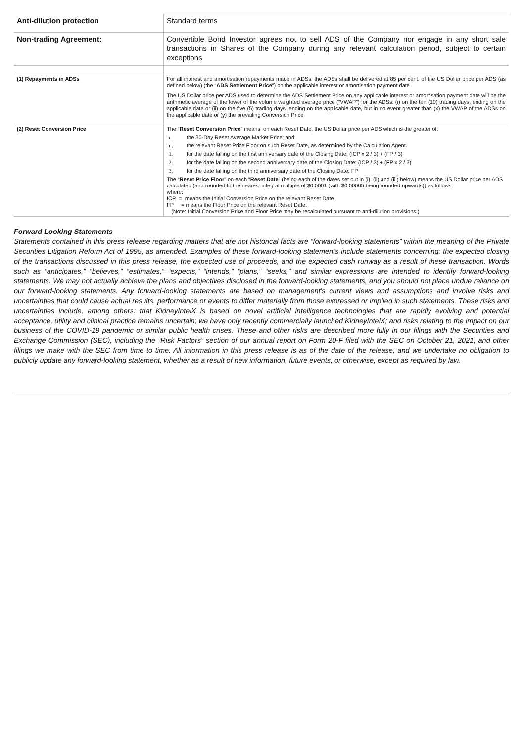| Anti-dilution protection | Standard terms |
| Non-trading Agreement: | Convertible Bond Investor agrees not to sell ADS of the Company nor engage in any short sale transactions in Shares of the Company during any relevant calculation period, subject to certain exceptions |
| (1) Repayments in ADSs | For all interest and amortisation repayments made in ADSs, the ADSs shall be delivered at 85 per cent. of the US Dollar price per ADS (as defined below) (the “ ADS Settlement Price ”) on the applicable interest or amortisation payment date The US Dollar price per ADS used to determine the ADS Settlement Price on any applicable interest or amortisation payment date will be the arithmetic average of the lower of the volume weighted average price (“VWAP”) for the ADSs: (i) on the ten (10) trading days, ending on the applicable date or (ii) on the five (5) trading days, ending on the applicable date, but in no event greater than (x) the VWAP of the ADSs on the applicable date or (y) the prevailing Conversion Price |
| (2) Reset Conversion Price | The “ Reset Conversion Price ” means, on each Reset Date, the US Dollar price per ADS which is the greater of: i. the 30-Day Reset Average Market Price; and ii. the relevant Reset Price Floor on such Reset Date, as determined by the Calculation Agent. 1. for the date falling on the first anniversary date of the Closing Date: (ICP x 2 / 3) + (FP / 3) 2. for the date falling on the second anniversary date of the Closing Date: (ICP / 3) + (FP x 2 / 3) 3. for the date falling on the third anniversary date of the Closing Date: FP The “ Reset Price Floor ” on each “ Reset Date ” (being each of the dates set out in (i), (ii) and (iii) below) means the US Dollar price per ADS calculated (and rounded to the nearest integral multiple of $0.0001 (with $0.00005 being rounded upwards)) as follows: where: ICP = means the Initial Conversion Price on the relevant Reset Date. FP = means the Floor Price on the relevant Reset Date. (Note: Initial Conversion Price and Floor Price may be recalculated pursuant to anti-dilution provisions.) |
Forward Looking Statements
Statements contained in this press release regarding matters that are not historical facts are “forward-looking statements” within the meaning of the Private Securities Litigation Reform Act of 1995, as amended. Examples of these forward-looking statements include statements concerning: the expected closing of the transactions discussed in this press release, the expected use of proceeds, and the expected cash runway as a result of these transaction. Words such as “anticipates,” “believes,” “estimates,” “expects,” “intends,” “plans,” “seeks,” and similar expressions are intended to identify forward-looking statements. We may not actually achieve the plans and objectives disclosed in the forward-looking statements, and you should not place undue reliance on our forward-looking statements. Any forward-looking statements are based on management's current views and assumptions and involve risks and uncertainties that could cause actual results, performance or events to differ materially from those expressed or implied in such statements. These risks and uncertainties include, among others: that KidneyIntelX is based on novel artificial intelligence technologies that are rapidly evolving and potential acceptance, utility and clinical practice remains uncertain; we have only recently commercially launched KidneyIntelX; and risks relating to the impact on our business of the COVID-19 pandemic or similar public health crises. These and other risks are described more fully in our filings with the Securities and Exchange Commission (SEC), including the “Risk Factors” section of our annual report on Form 20-F filed with the SEC on October 21, 2021, and other filings we make with the SEC from time to time. All information in this press release is as of the date of the release, and we undertake no obligation to publicly update any forward-looking statement, whether as a result of new information, future events, or otherwise, except as required by law.